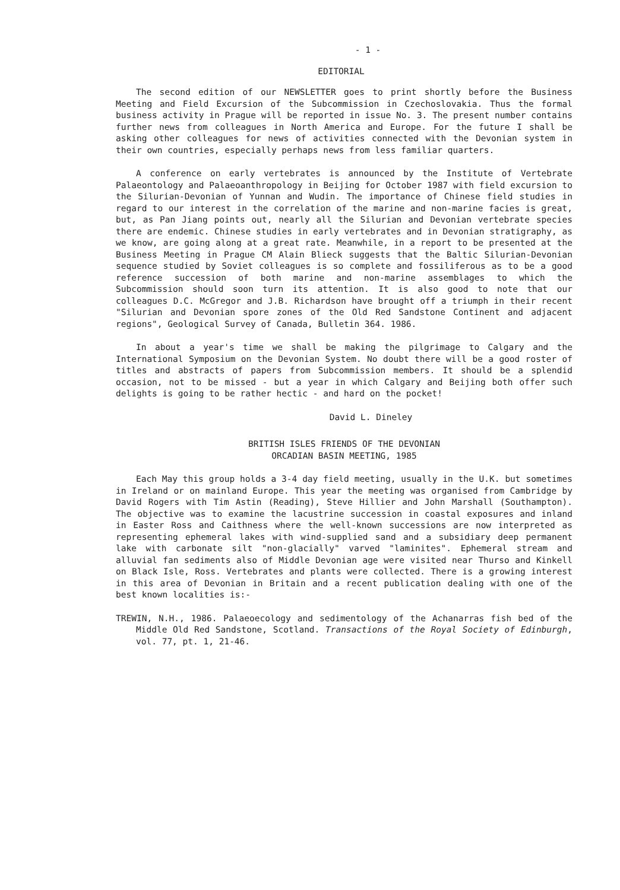- 1 -
EDITORIAL
The second edition of our NEWSLETTER goes to print shortly before the Business Meeting and Field Excursion of the Subcommission in Czechoslovakia. Thus the formal business activity in Prague will be reported in issue No. 3. The present number contains further news from colleagues in North America and Europe. For the future I shall be asking other colleagues for news of activities connected with the Devonian system in their own countries, especially perhaps news from less familiar quarters.
A conference on early vertebrates is announced by the Institute of Vertebrate Palaeontology and Palaeoanthropology in Beijing for October 1987 with field excursion to the Silurian-Devonian of Yunnan and Wudin. The importance of Chinese field studies in regard to our interest in the correlation of the marine and non-marine facies is great, but, as Pan Jiang points out, nearly all the Silurian and Devonian vertebrate species there are endemic. Chinese studies in early vertebrates and in Devonian stratigraphy, as we know, are going along at a great rate. Meanwhile, in a report to be presented at the Business Meeting in Prague CM Alain Blieck suggests that the Baltic Silurian-Devonian sequence studied by Soviet colleagues is so complete and fossiliferous as to be a good reference succession of both marine and non-marine assemblages to which the Subcommission should soon turn its attention. It is also good to note that our colleagues D.C. McGregor and J.B. Richardson have brought off a triumph in their recent "Silurian and Devonian spore zones of the Old Red Sandstone Continent and adjacent regions", Geological Survey of Canada, Bulletin 364. 1986.
In about a year's time we shall be making the pilgrimage to Calgary and the International Symposium on the Devonian System. No doubt there will be a good roster of titles and abstracts of papers from Subcommission members. It should be a splendid occasion, not to be missed - but a year in which Calgary and Beijing both offer such delights is going to be rather hectic - and hard on the pocket!
David L. Dineley
BRITISH ISLES FRIENDS OF THE DEVONIAN
ORCADIAN BASIN MEETING, 1985
Each May this group holds a 3-4 day field meeting, usually in the U.K. but sometimes in Ireland or on mainland Europe. This year the meeting was organised from Cambridge by David Rogers with Tim Astin (Reading), Steve Hillier and John Marshall (Southampton). The objective was to examine the lacustrine succession in coastal exposures and inland in Easter Ross and Caithness where the well-known successions are now interpreted as representing ephemeral lakes with wind-supplied sand and a subsidiary deep permanent lake with carbonate silt "non-glacially" varved "laminites". Ephemeral stream and alluvial fan sediments also of Middle Devonian age were visited near Thurso and Kinkell on Black Isle, Ross. Vertebrates and plants were collected. There is a growing interest in this area of Devonian in Britain and a recent publication dealing with one of the best known localities is:-
TREWIN, N.H., 1986. Palaeoecology and sedimentology of the Achanarras fish bed of the Middle Old Red Sandstone, Scotland. Transactions of the Royal Society of Edinburgh, vol. 77, pt. 1, 21-46.